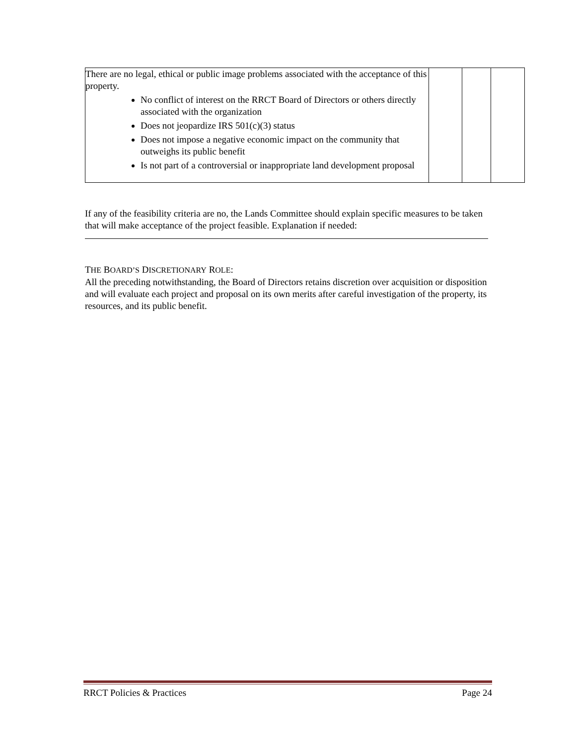| There are no legal, ethical or public image problems associated with the acceptance of this property. No conflict of interest on the RRCT Board of Directors or others directly associated with the organization Does not jeopardize IRS 501(c)(3) status Does not impose a negative economic impact on the community that outweighs its public benefit Is not part of a controversial or inappropriate land development proposal | | | |
If any of the feasibility criteria are no, the Lands Committee should explain specific measures to be taken that will make acceptance of the project feasible. Explanation if needed:
THE BOARD’S DISCRETIONARY ROLE:
All the preceding notwithstanding, the Board of Directors retains discretion over acquisition or disposition and will evaluate each project and proposal on its own merits after careful investigation of the property, its resources, and its public benefit.
RRCT Policies & Practices Page 24